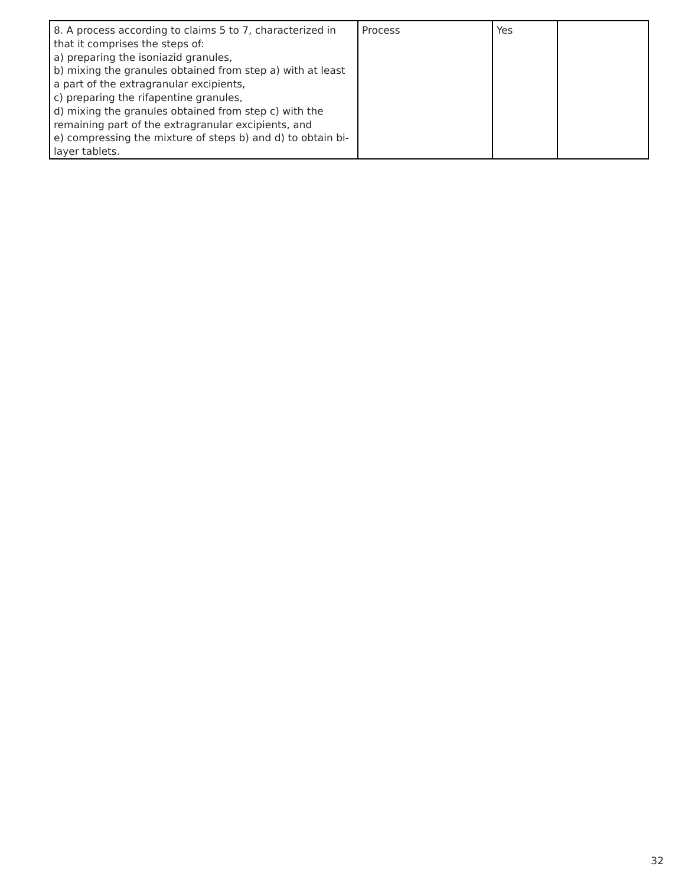| 8. A process according to claims 5 to 7, characterized in that it comprises the steps of: a) preparing the isoniazid granules, b) mixing the granules obtained from step a) with at least a part of the extragranular excipients, c) preparing the rifapentine granules, d) mixing the granules obtained from step c) with the remaining part of the extragranular excipients, and e) compressing the mixture of steps b) and d) to obtain bi-layer tablets. | Process | Yes | |
32